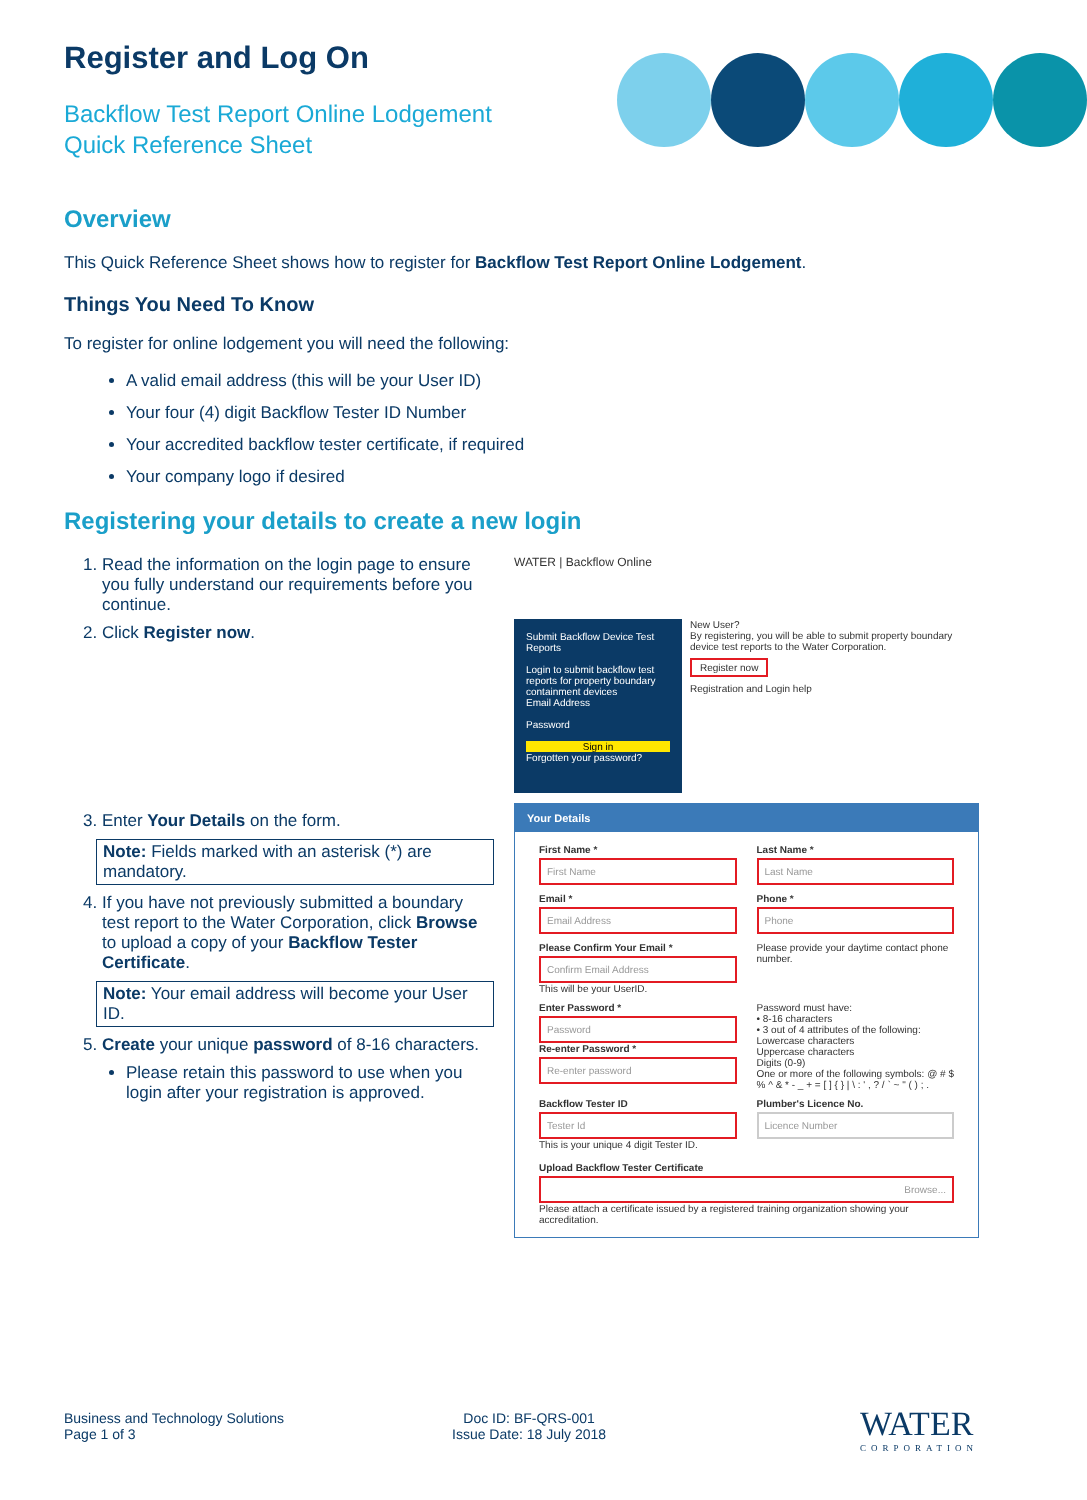Register and Log On
Backflow Test Report Online Lodgement
Quick Reference Sheet
Overview
This Quick Reference Sheet shows how to register for Backflow Test Report Online Lodgement.
Things You Need To Know
To register for online lodgement you will need the following:
A valid email address (this will be your User ID)
Your four (4) digit Backflow Tester ID Number
Your accredited backflow tester certificate, if required
Your company logo if desired
Registering your details to create a new login
1. Read the information on the login page to ensure you fully understand our requirements before you continue.
2. Click Register now.
3. Enter Your Details on the form.
Note: Fields marked with an asterisk (*) are mandatory.
4. If you have not previously submitted a boundary test report to the Water Corporation, click Browse to upload a copy of your Backflow Tester Certificate.
Note: Your email address will become your User ID.
5. Create your unique password of 8-16 characters.
Please retain this password to use when you login after your registration is approved.
WATER | Backflow Online
Submit Backflow Device Test Reports
Login to submit backflow test reports for property boundary containment devices
Email Address
Password
Sign in
Forgotten your password?
New User?
By registering, you will be able to submit property boundary device test reports to the Water Corporation.
Register now
Registration and Login help
Your Details
First Name *
First Name
Last Name *
Last Name
Email *
Email Address
Phone *
Phone
Please Confirm Your Email *
Confirm Email Address
This will be your UserID.
Please provide your daytime contact phone number.
Enter Password *
Password
Re-enter Password *
Re-enter password
Password must have:
• 8-16 characters
• 3 out of 4 attributes of the following:
Lowercase characters
Uppercase characters
Digits (0-9)
One or more of the following symbols: @ # $ % ^ & * - _ + = [ ] { } | \ : ' , ? / ` ~ " ( ) ; .
Backflow Tester ID
Tester Id
This is your unique 4 digit Tester ID.
Plumber's Licence No.
Licence Number
Upload Backflow Tester Certificate
Browse...
Please attach a certificate issued by a registered training organization showing your accreditation.
Business and Technology Solutions
Page 1 of 3
Doc ID: BF-QRS-001
Issue Date: 18 July 2018
WATER
CORPORATION